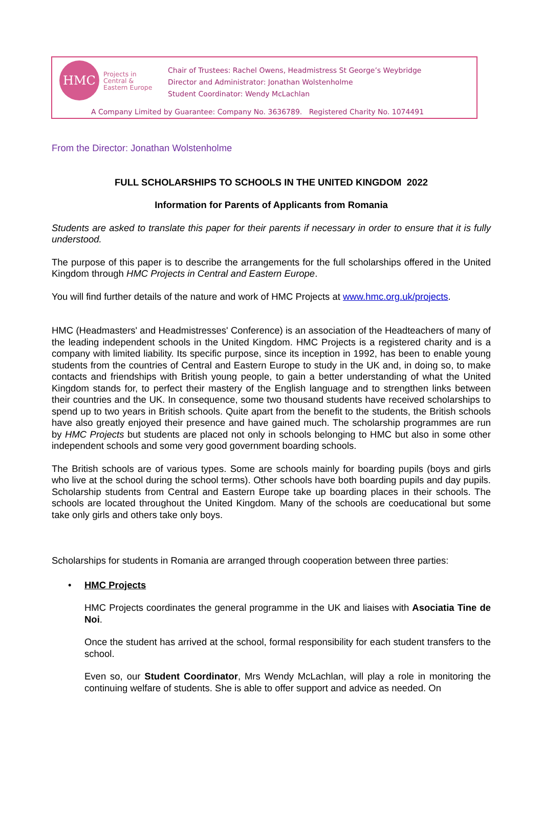HMC
Projects in
Central &
Eastern Europe
Chair of Trustees: Rachel Owens, Headmistress St George’s Weybridge
Director and Administrator: Jonathan Wolstenholme
Student Coordinator: Wendy McLachlan
A Company Limited by Guarantee: Company No. 3636789. Registered Charity No. 1074491
From the Director: Jonathan Wolstenholme
FULL SCHOLARSHIPS TO SCHOOLS IN THE UNITED KINGDOM 2022
Information for Parents of Applicants from Romania
Students are asked to translate this paper for their parents if necessary in order to ensure that it is fully understood.
The purpose of this paper is to describe the arrangements for the full scholarships offered in the United Kingdom through HMC Projects in Central and Eastern Europe.
You will find further details of the nature and work of HMC Projects at www.hmc.org.uk/projects.
HMC (Headmasters' and Headmistresses' Conference) is an association of the Headteachers of many of the leading independent schools in the United Kingdom. HMC Projects is a registered charity and is a company with limited liability. Its specific purpose, since its inception in 1992, has been to enable young students from the countries of Central and Eastern Europe to study in the UK and, in doing so, to make contacts and friendships with British young people, to gain a better understanding of what the United Kingdom stands for, to perfect their mastery of the English language and to strengthen links between their countries and the UK. In consequence, some two thousand students have received scholarships to spend up to two years in British schools. Quite apart from the benefit to the students, the British schools have also greatly enjoyed their presence and have gained much. The scholarship programmes are run by HMC Projects but students are placed not only in schools belonging to HMC but also in some other independent schools and some very good government boarding schools.
The British schools are of various types. Some are schools mainly for boarding pupils (boys and girls who live at the school during the school terms). Other schools have both boarding pupils and day pupils. Scholarship students from Central and Eastern Europe take up boarding places in their schools. The schools are located throughout the United Kingdom. Many of the schools are coeducational but some take only girls and others take only boys.
Scholarships for students in Romania are arranged through cooperation between three parties:
• HMC Projects
HMC Projects coordinates the general programme in the UK and liaises with Asociatia Tine de Noi.
Once the student has arrived at the school, formal responsibility for each student transfers to the school.
Even so, our Student Coordinator, Mrs Wendy McLachlan, will play a role in monitoring the continuing welfare of students. She is able to offer support and advice as needed. On